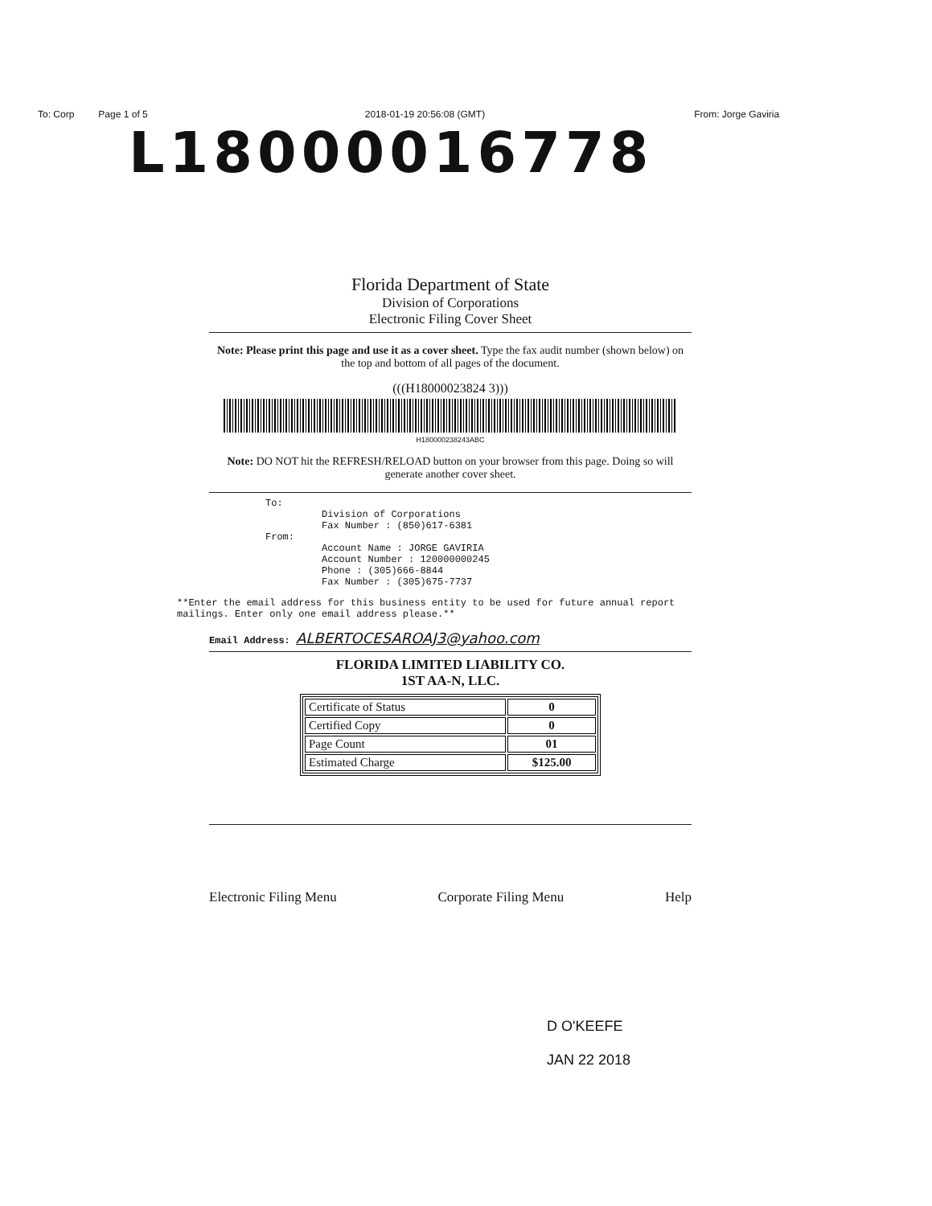To: Corp Page 1 of 5 2018-01-19 20:56:08 (GMT) From: Jorge Gaviria
L18000016778
Florida Department of State
Division of Corporations
Electronic Filing Cover Sheet
Note: Please print this page and use it as a cover sheet. Type the fax audit number (shown below) on the top and bottom of all pages of the document.
(((H18000023824 3)))
H180000238243ABC
Note: DO NOT hit the REFRESH/RELOAD button on your browser from this page. Doing so will generate another cover sheet.
To:
Division of Corporations
Fax Number : (850)617-6381
From:
Account Name : JORGE GAVIRIA
Account Number : 120000000245
Phone : (305)666-8844
Fax Number : (305)675-7737
**Enter the email address for this business entity to be used for future annual report mailings. Enter only one email address please.**
Email Address: ALBERTOCESAROAJ3@yahoo.com
FLORIDA LIMITED LIABILITY CO.
1ST AA-N, LLC.
| Certificate of Status | 0 |
| Certified Copy | 0 |
| Page Count | 01 |
| Estimated Charge | $125.00 |
Electronic Filing Menu Corporate Filing Menu Help
D O'KEEFE
JAN 22 2018